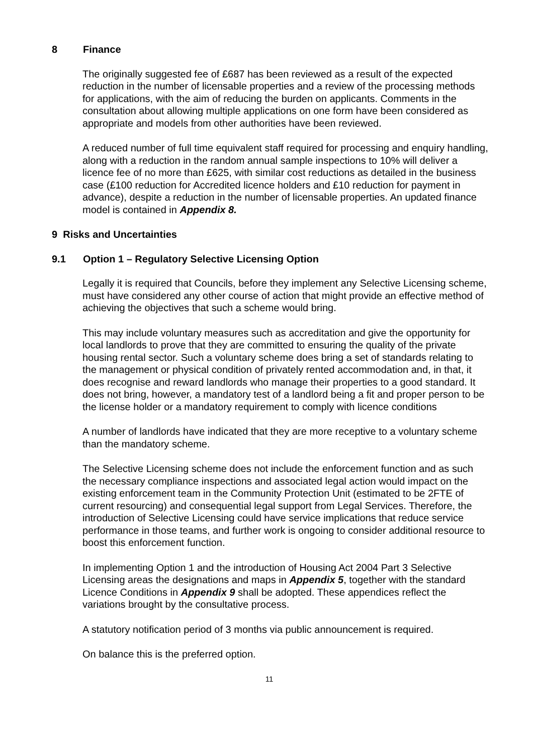8 Finance
The originally suggested fee of £687 has been reviewed as a result of the expected reduction in the number of licensable properties and a review of the processing methods for applications, with the aim of reducing the burden on applicants. Comments in the consultation about allowing multiple applications on one form have been considered as appropriate and models from other authorities have been reviewed.
A reduced number of full time equivalent staff required for processing and enquiry handling, along with a reduction in the random annual sample inspections to 10% will deliver a licence fee of no more than £625, with similar cost reductions as detailed in the business case (£100 reduction for Accredited licence holders and £10 reduction for payment in advance), despite a reduction in the number of licensable properties. An updated finance model is contained in Appendix 8.
9 Risks and Uncertainties
9.1 Option 1 – Regulatory Selective Licensing Option
Legally it is required that Councils, before they implement any Selective Licensing scheme, must have considered any other course of action that might provide an effective method of achieving the objectives that such a scheme would bring.
This may include voluntary measures such as accreditation and give the opportunity for local landlords to prove that they are committed to ensuring the quality of the private housing rental sector. Such a voluntary scheme does bring a set of standards relating to the management or physical condition of privately rented accommodation and, in that, it does recognise and reward landlords who manage their properties to a good standard. It does not bring, however, a mandatory test of a landlord being a fit and proper person to be the license holder or a mandatory requirement to comply with licence conditions
A number of landlords have indicated that they are more receptive to a voluntary scheme than the mandatory scheme.
The Selective Licensing scheme does not include the enforcement function and as such the necessary compliance inspections and associated legal action would impact on the existing enforcement team in the Community Protection Unit (estimated to be 2FTE of current resourcing) and consequential legal support from Legal Services. Therefore, the introduction of Selective Licensing could have service implications that reduce service performance in those teams, and further work is ongoing to consider additional resource to boost this enforcement function.
In implementing Option 1 and the introduction of Housing Act 2004 Part 3 Selective Licensing areas the designations and maps in Appendix 5, together with the standard Licence Conditions in Appendix 9 shall be adopted. These appendices reflect the variations brought by the consultative process.
A statutory notification period of 3 months via public announcement is required.
On balance this is the preferred option.
11